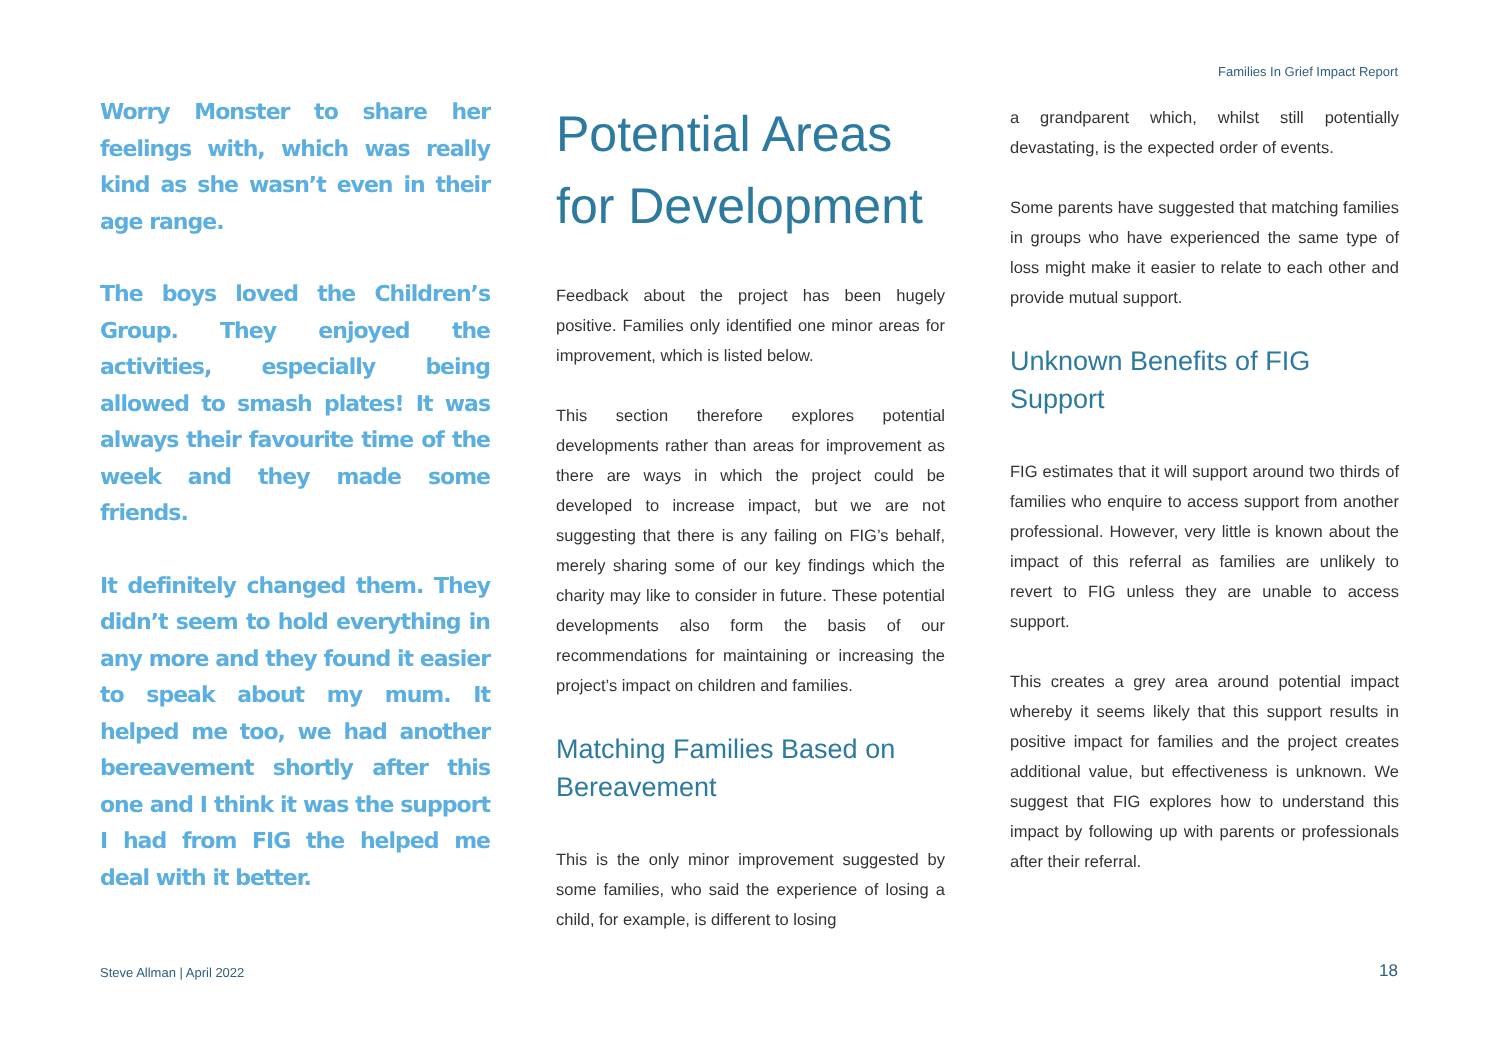Families In Grief Impact Report
Worry Monster to share her feelings with, which was really kind as she wasn’t even in their age range.
The boys loved the Children’s Group. They enjoyed the activities, especially being allowed to smash plates! It was always their favourite time of the week and they made some friends.
It definitely changed them. They didn’t seem to hold everything in any more and they found it easier to speak about my mum. It helped me too, we had another bereavement shortly after this one and I think it was the support I had from FIG the helped me deal with it better.
Potential Areas for Development
Feedback about the project has been hugely positive. Families only identified one minor areas for improvement, which is listed below.
This section therefore explores potential developments rather than areas for improvement as there are ways in which the project could be developed to increase impact, but we are not suggesting that there is any failing on FIG’s behalf, merely sharing some of our key findings which the charity may like to consider in future. These potential developments also form the basis of our recommendations for maintaining or increasing the project’s impact on children and families.
Matching Families Based on Bereavement
This is the only minor improvement suggested by some families, who said the experience of losing a child, for example, is different to losing
a grandparent which, whilst still potentially devastating, is the expected order of events.
Some parents have suggested that matching families in groups who have experienced the same type of loss might make it easier to relate to each other and provide mutual support.
Unknown Benefits of FIG Support
FIG estimates that it will support around two thirds of families who enquire to access support from another professional. However, very little is known about the impact of this referral as families are unlikely to revert to FIG unless they are unable to access support.
This creates a grey area around potential impact whereby it seems likely that this support results in positive impact for families and the project creates additional value, but effectiveness is unknown. We suggest that FIG explores how to understand this impact by following up with parents or professionals after their referral.
Steve Allman | April 2022 18